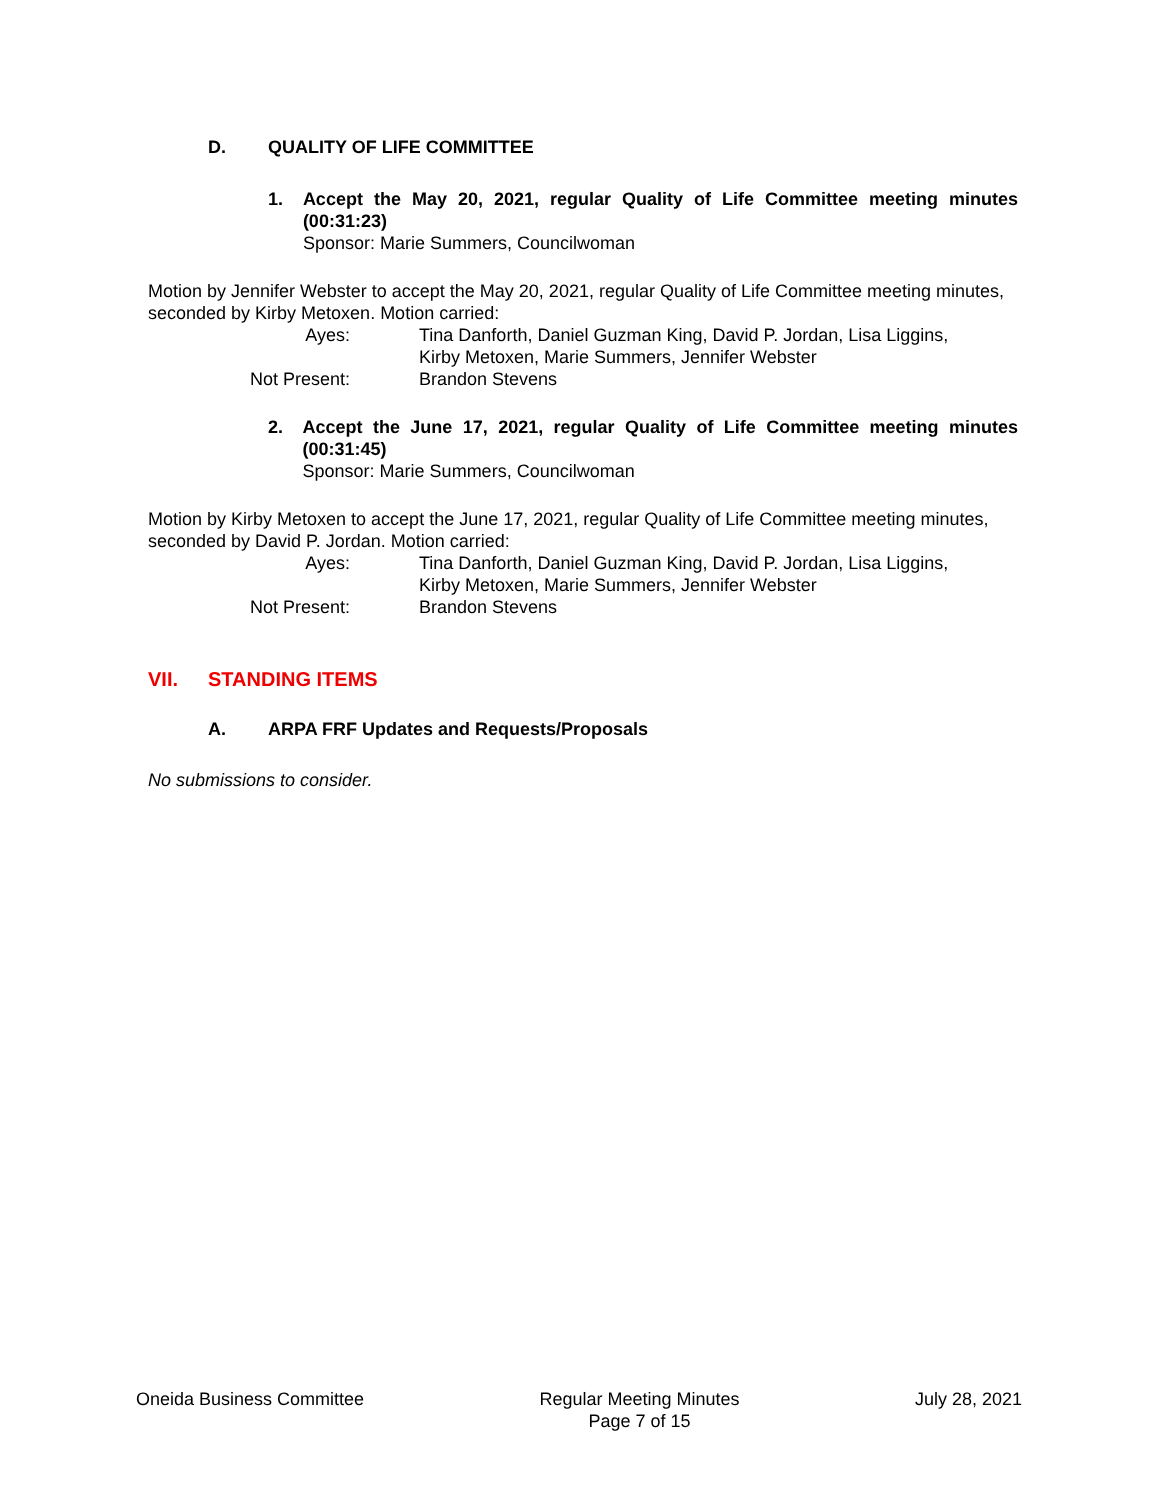D. QUALITY OF LIFE COMMITTEE
1. Accept the May 20, 2021, regular Quality of Life Committee meeting minutes (00:31:23)
Sponsor: Marie Summers, Councilwoman
Motion by Jennifer Webster to accept the May 20, 2021, regular Quality of Life Committee meeting minutes, seconded by Kirby Metoxen. Motion carried:
Ayes: Tina Danforth, Daniel Guzman King, David P. Jordan, Lisa Liggins,
Kirby Metoxen, Marie Summers, Jennifer Webster
Not Present: Brandon Stevens
2. Accept the June 17, 2021, regular Quality of Life Committee meeting minutes (00:31:45)
Sponsor: Marie Summers, Councilwoman
Motion by Kirby Metoxen to accept the June 17, 2021, regular Quality of Life Committee meeting minutes, seconded by David P. Jordan. Motion carried:
Ayes: Tina Danforth, Daniel Guzman King, David P. Jordan, Lisa Liggins,
Kirby Metoxen, Marie Summers, Jennifer Webster
Not Present: Brandon Stevens
VII. STANDING ITEMS
A. ARPA FRF Updates and Requests/Proposals
No submissions to consider.
Oneida Business Committee Regular Meeting Minutes
Page 7 of 15 July 28, 2021